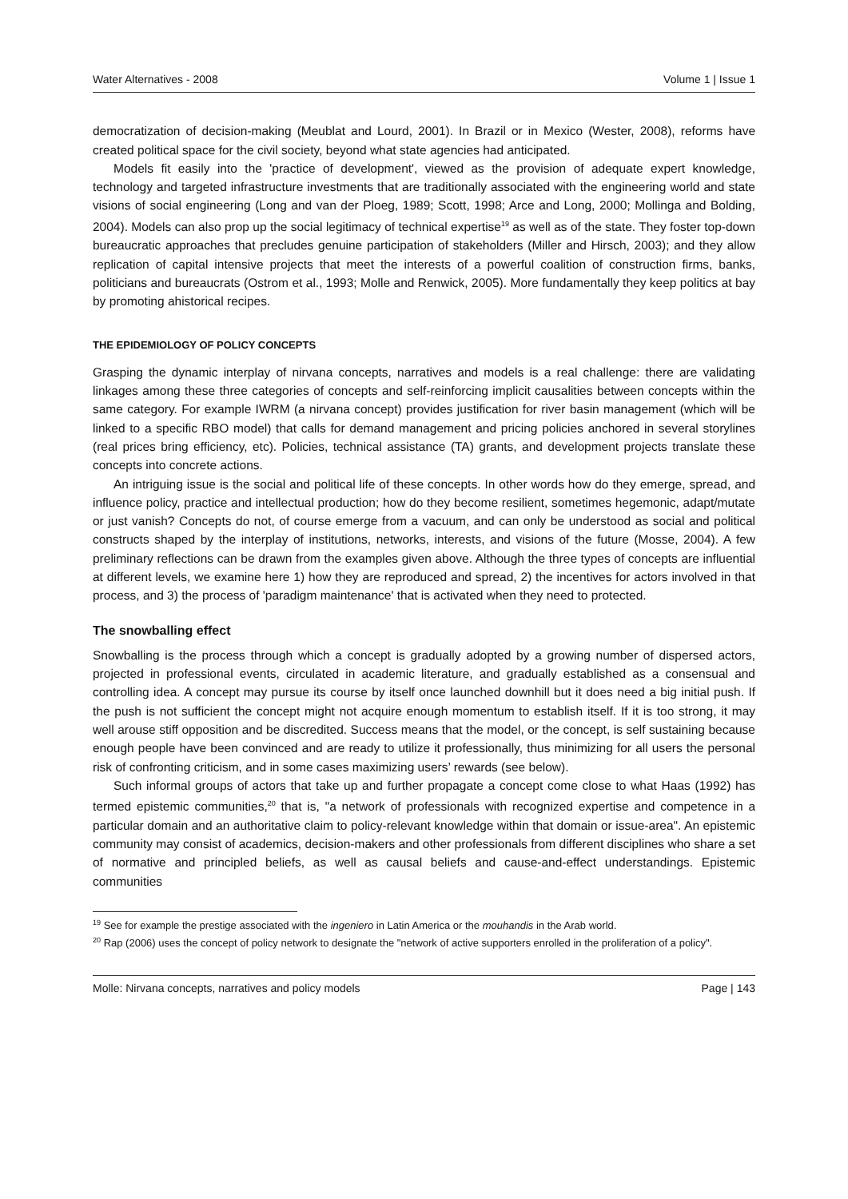Water Alternatives - 2008 Volume 1 | Issue 1
democratization of decision-making (Meublat and Lourd, 2001). In Brazil or in Mexico (Wester, 2008), reforms have created political space for the civil society, beyond what state agencies had anticipated.
Models fit easily into the 'practice of development', viewed as the provision of adequate expert knowledge, technology and targeted infrastructure investments that are traditionally associated with the engineering world and state visions of social engineering (Long and van der Ploeg, 1989; Scott, 1998; Arce and Long, 2000; Mollinga and Bolding, 2004). Models can also prop up the social legitimacy of technical expertise<sup>19</sup> as well as of the state. They foster top-down bureaucratic approaches that precludes genuine participation of stakeholders (Miller and Hirsch, 2003); and they allow replication of capital intensive projects that meet the interests of a powerful coalition of construction firms, banks, politicians and bureaucrats (Ostrom et al., 1993; Molle and Renwick, 2005). More fundamentally they keep politics at bay by promoting ahistorical recipes.
THE EPIDEMIOLOGY OF POLICY CONCEPTS
Grasping the dynamic interplay of nirvana concepts, narratives and models is a real challenge: there are validating linkages among these three categories of concepts and self-reinforcing implicit causalities between concepts within the same category. For example IWRM (a nirvana concept) provides justification for river basin management (which will be linked to a specific RBO model) that calls for demand management and pricing policies anchored in several storylines (real prices bring efficiency, etc). Policies, technical assistance (TA) grants, and development projects translate these concepts into concrete actions.
An intriguing issue is the social and political life of these concepts. In other words how do they emerge, spread, and influence policy, practice and intellectual production; how do they become resilient, sometimes hegemonic, adapt/mutate or just vanish? Concepts do not, of course emerge from a vacuum, and can only be understood as social and political constructs shaped by the interplay of institutions, networks, interests, and visions of the future (Mosse, 2004). A few preliminary reflections can be drawn from the examples given above. Although the three types of concepts are influential at different levels, we examine here 1) how they are reproduced and spread, 2) the incentives for actors involved in that process, and 3) the process of 'paradigm maintenance' that is activated when they need to protected.
The snowballing effect
Snowballing is the process through which a concept is gradually adopted by a growing number of dispersed actors, projected in professional events, circulated in academic literature, and gradually established as a consensual and controlling idea. A concept may pursue its course by itself once launched downhill but it does need a big initial push. If the push is not sufficient the concept might not acquire enough momentum to establish itself. If it is too strong, it may well arouse stiff opposition and be discredited. Success means that the model, or the concept, is self sustaining because enough people have been convinced and are ready to utilize it professionally, thus minimizing for all users the personal risk of confronting criticism, and in some cases maximizing users’ rewards (see below).
Such informal groups of actors that take up and further propagate a concept come close to what Haas (1992) has termed epistemic communities,<sup>20</sup> that is, "a network of professionals with recognized expertise and competence in a particular domain and an authoritative claim to policy-relevant knowledge within that domain or issue-area". An epistemic community may consist of academics, decision-makers and other professionals from different disciplines who share a set of normative and principled beliefs, as well as causal beliefs and cause-and-effect understandings. Epistemic communities
<sup>19</sup> See for example the prestige associated with the ingeniero in Latin America or the mouhandis in the Arab world.
<sup>20</sup> Rap (2006) uses the concept of policy network to designate the "network of active supporters enrolled in the proliferation of a policy".
Molle: Nirvana concepts, narratives and policy models Page | 143